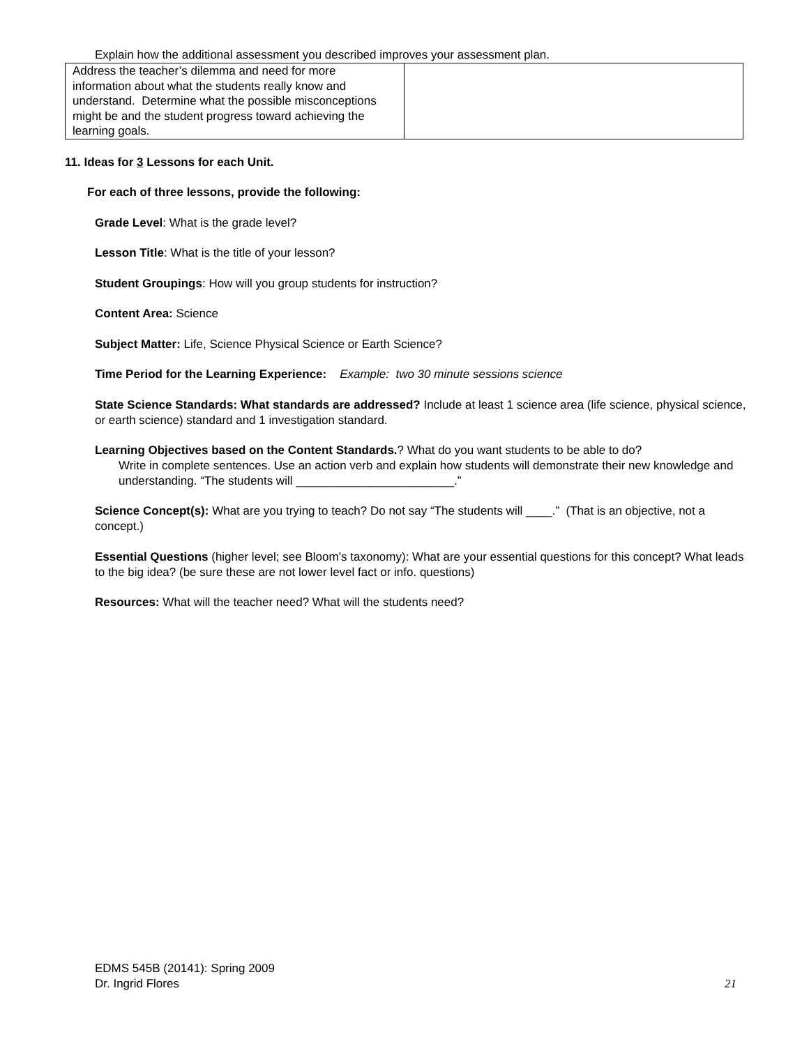Explain how the additional assessment you described improves your assessment plan.
| Address the teacher’s dilemma and need for more information about what the students really know and understand. Determine what the possible misconceptions might be and the student progress toward achieving the learning goals. | |
11. Ideas for 3 Lessons for each Unit.
For each of three lessons, provide the following:
Grade Level: What is the grade level?
Lesson Title: What is the title of your lesson?
Student Groupings: How will you group students for instruction?
Content Area: Science
Subject Matter: Life, Science Physical Science or Earth Science?
Time Period for the Learning Experience: Example: two 30 minute sessions science
State Science Standards: What standards are addressed? Include at least 1 science area (life science, physical science, or earth science) standard and 1 investigation standard.
Learning Objectives based on the Content Standards.? What do you want students to be able to do?
Write in complete sentences. Use an action verb and explain how students will demonstrate their new knowledge and understanding. “The students will ________________________.”
Science Concept(s): What are you trying to teach? Do not say “The students will ____.” (That is an objective, not a concept.)
Essential Questions (higher level; see Bloom’s taxonomy): What are your essential questions for this concept? What leads to the big idea? (be sure these are not lower level fact or info. questions)
Resources: What will the teacher need? What will the students need?
EDMS 545B (20141): Spring 2009
Dr. Ingrid Flores 21